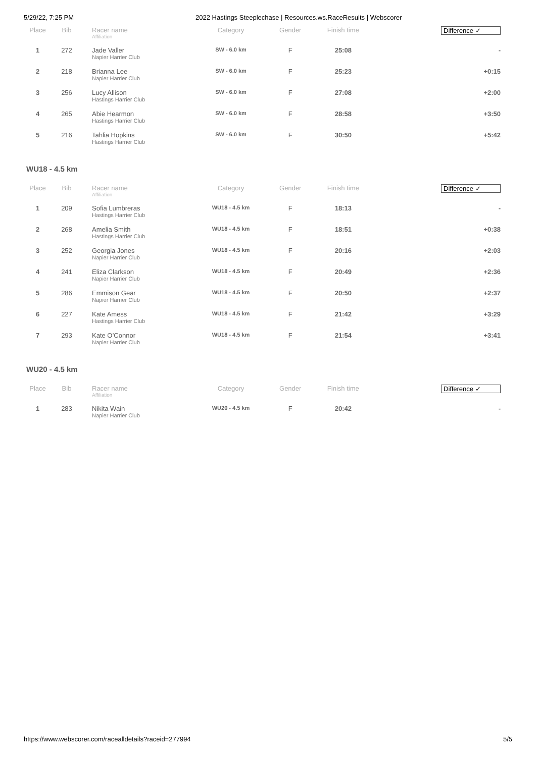5/29/22, 7:25 PM 2022 Hastings Steeplechase | Resources.ws.RaceResults | Webscorer
| Place | Bib | Racer name Affiliation | Category | Gender | Finish time | Difference ✓ |
| --- | --- | --- | --- | --- | --- | --- |
| 1 | 272 | Jade Valler Napier Harrier Club | SW - 6.0 km | F | 25:08 | - |
| 2 | 218 | Brianna Lee Napier Harrier Club | SW - 6.0 km | F | 25:23 | +0:15 |
| 3 | 256 | Lucy Allison Hastings Harrier Club | SW - 6.0 km | F | 27:08 | +2:00 |
| 4 | 265 | Abie Hearmon Hastings Harrier Club | SW - 6.0 km | F | 28:58 | +3:50 |
| 5 | 216 | Tahlia Hopkins Hastings Harrier Club | SW - 6.0 km | F | 30:50 | +5:42 |
WU18 - 4.5 km
| Place | Bib | Racer name Affiliation | Category | Gender | Finish time | Difference ✓ |
| --- | --- | --- | --- | --- | --- | --- |
| 1 | 209 | Sofia Lumbreras Hastings Harrier Club | WU18 - 4.5 km | F | 18:13 | - |
| 2 | 268 | Amelia Smith Hastings Harrier Club | WU18 - 4.5 km | F | 18:51 | +0:38 |
| 3 | 252 | Georgia Jones Napier Harrier Club | WU18 - 4.5 km | F | 20:16 | +2:03 |
| 4 | 241 | Eliza Clarkson Napier Harrier Club | WU18 - 4.5 km | F | 20:49 | +2:36 |
| 5 | 286 | Emmison Gear Napier Harrier Club | WU18 - 4.5 km | F | 20:50 | +2:37 |
| 6 | 227 | Kate Amess Hastings Harrier Club | WU18 - 4.5 km | F | 21:42 | +3:29 |
| 7 | 293 | Kate O’Connor Napier Harrier Club | WU18 - 4.5 km | F | 21:54 | +3:41 |
WU20 - 4.5 km
| Place | Bib | Racer name Affiliation | Category | Gender | Finish time | Difference ✓ |
| --- | --- | --- | --- | --- | --- | --- |
| 1 | 283 | Nikita Wain Napier Harrier Club | WU20 - 4.5 km | F | 20:42 | - |
https://www.webscorer.com/racealldetails?raceid=277994 5/5